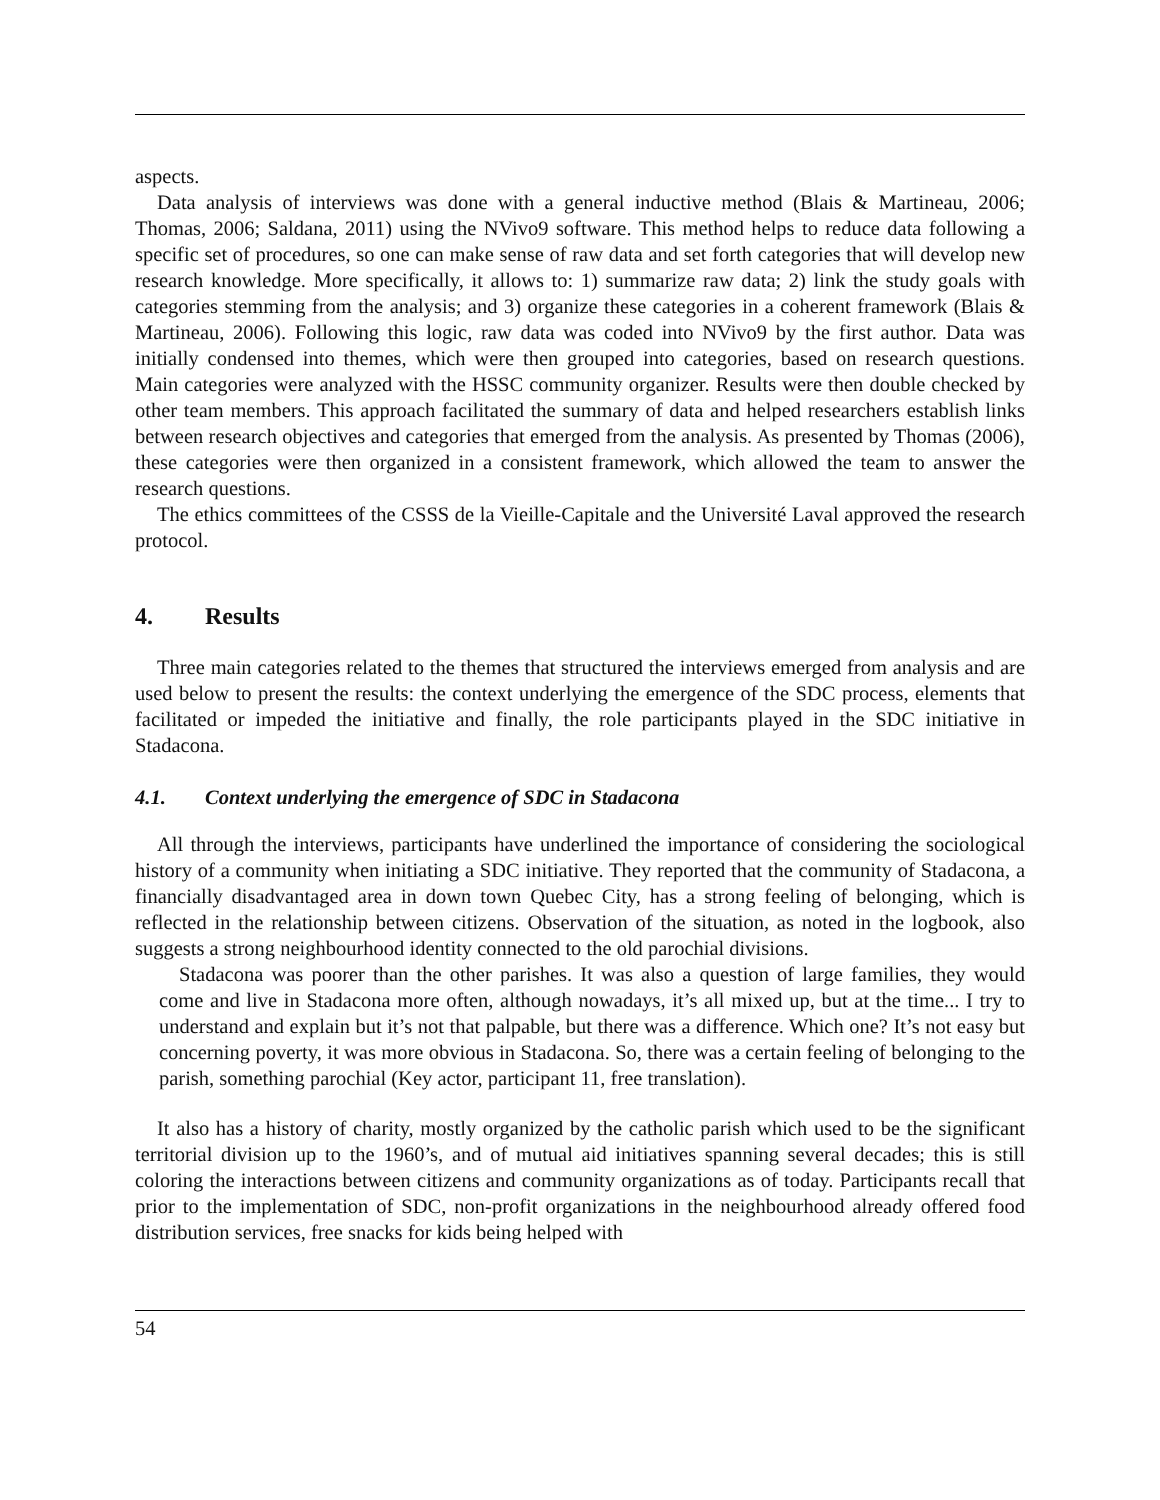aspects.
Data analysis of interviews was done with a general inductive method (Blais & Martineau, 2006; Thomas, 2006; Saldana, 2011) using the NVivo9 software. This method helps to reduce data following a specific set of procedures, so one can make sense of raw data and set forth categories that will develop new research knowledge. More specifically, it allows to: 1) summarize raw data; 2) link the study goals with categories stemming from the analysis; and 3) organize these categories in a coherent framework (Blais & Martineau, 2006). Following this logic, raw data was coded into NVivo9 by the first author. Data was initially condensed into themes, which were then grouped into categories, based on research questions. Main categories were analyzed with the HSSC community organizer. Results were then double checked by other team members. This approach facilitated the summary of data and helped researchers establish links between research objectives and categories that emerged from the analysis. As presented by Thomas (2006), these categories were then organized in a consistent framework, which allowed the team to answer the research questions.
The ethics committees of the CSSS de la Vieille-Capitale and the Université Laval approved the research protocol.
4. Results
Three main categories related to the themes that structured the interviews emerged from analysis and are used below to present the results: the context underlying the emergence of the SDC process, elements that facilitated or impeded the initiative and finally, the role participants played in the SDC initiative in Stadacona.
4.1. Context underlying the emergence of SDC in Stadacona
All through the interviews, participants have underlined the importance of considering the sociological history of a community when initiating a SDC initiative. They reported that the community of Stadacona, a financially disadvantaged area in down town Quebec City, has a strong feeling of belonging, which is reflected in the relationship between citizens. Observation of the situation, as noted in the logbook, also suggests a strong neighbourhood identity connected to the old parochial divisions.
Stadacona was poorer than the other parishes. It was also a question of large families, they would come and live in Stadacona more often, although nowadays, it’s all mixed up, but at the time... I try to understand and explain but it’s not that palpable, but there was a difference. Which one? It’s not easy but concerning poverty, it was more obvious in Stadacona. So, there was a certain feeling of belonging to the parish, something parochial (Key actor, participant 11, free translation).
It also has a history of charity, mostly organized by the catholic parish which used to be the significant territorial division up to the 1960’s, and of mutual aid initiatives spanning several decades; this is still coloring the interactions between citizens and community organizations as of today. Participants recall that prior to the implementation of SDC, non-profit organizations in the neighbourhood already offered food distribution services, free snacks for kids being helped with
54